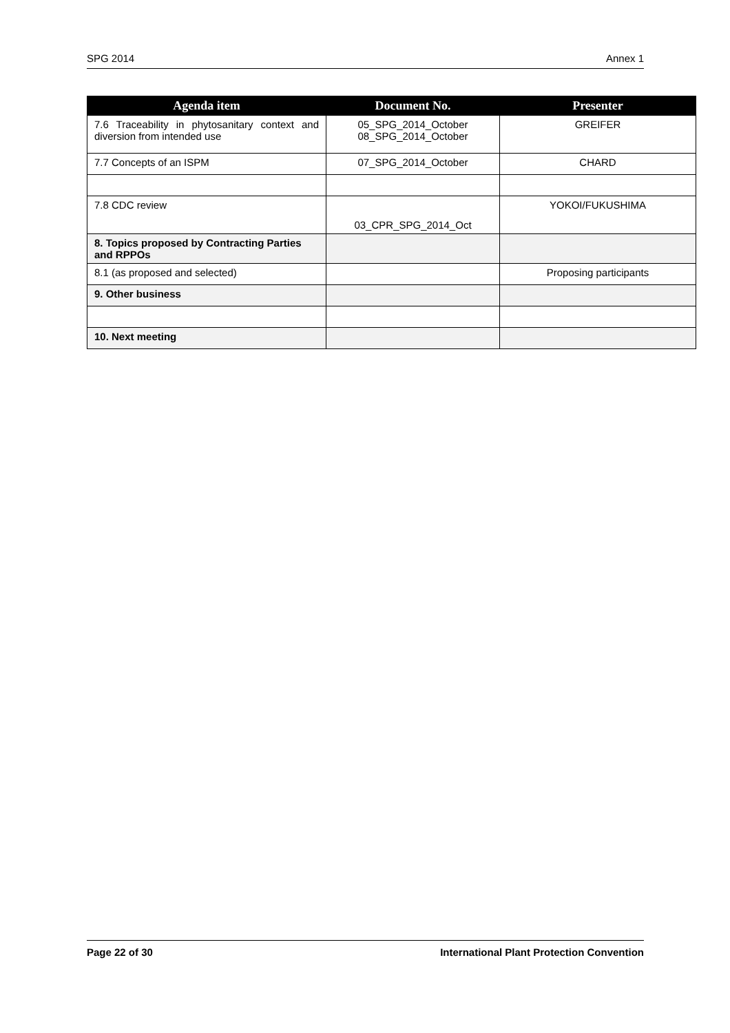SPG 2014 Annex 1
| Agenda item | Document No. | Presenter |
| --- | --- | --- |
| 7.6 Traceability in phytosanitary context and diversion from intended use | 05_SPG_2014_October 08_SPG_2014_October | GREIFER |
| 7.7 Concepts of an ISPM | 07_SPG_2014_October | CHARD |
| 7.8 CDC review | 03_CPR_SPG_2014_Oct | YOKOI/FUKUSHIMA |
| 8. Topics proposed by Contracting Parties and RPPOs | | |
| 8.1 (as proposed and selected) | | Proposing participants |
| 9. Other business | | |
| 10. Next meeting | | |
Page 22 of 30 International Plant Protection Convention